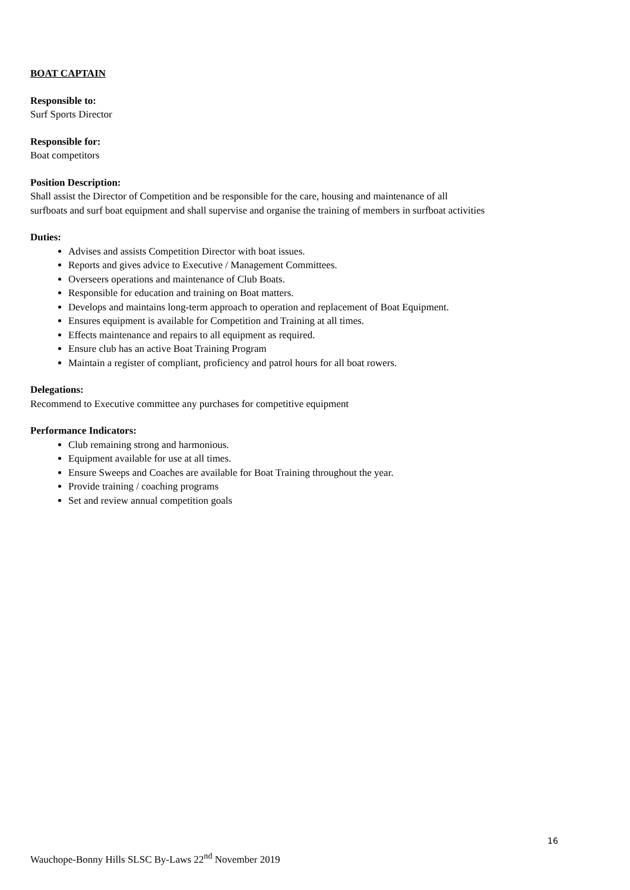BOAT CAPTAIN
Responsible to:
Surf Sports Director
Responsible for:
Boat competitors
Position Description:
Shall assist the Director of Competition and be responsible for the care, housing and maintenance of all
surfboats and surf boat equipment and shall supervise and organise the training of members in surfboat activities
Duties:
Advises and assists Competition Director with boat issues.
Reports and gives advice to Executive / Management Committees.
Overseers operations and maintenance of Club Boats.
Responsible for education and training on Boat matters.
Develops and maintains long-term approach to operation and replacement of Boat Equipment.
Ensures equipment is available for Competition and Training at all times.
Effects maintenance and repairs to all equipment as required.
Ensure club has an active Boat Training Program
Maintain a register of compliant, proficiency and patrol hours for all boat rowers.
Delegations:
Recommend to Executive committee any purchases for competitive equipment
Performance Indicators:
Club remaining strong and harmonious.
Equipment available for use at all times.
Ensure Sweeps and Coaches are available for Boat Training throughout the year.
Provide training / coaching programs
Set and review annual competition goals
16
Wauchope-Bonny Hills SLSC By-Laws 22<sup>nd</sup> November 2019